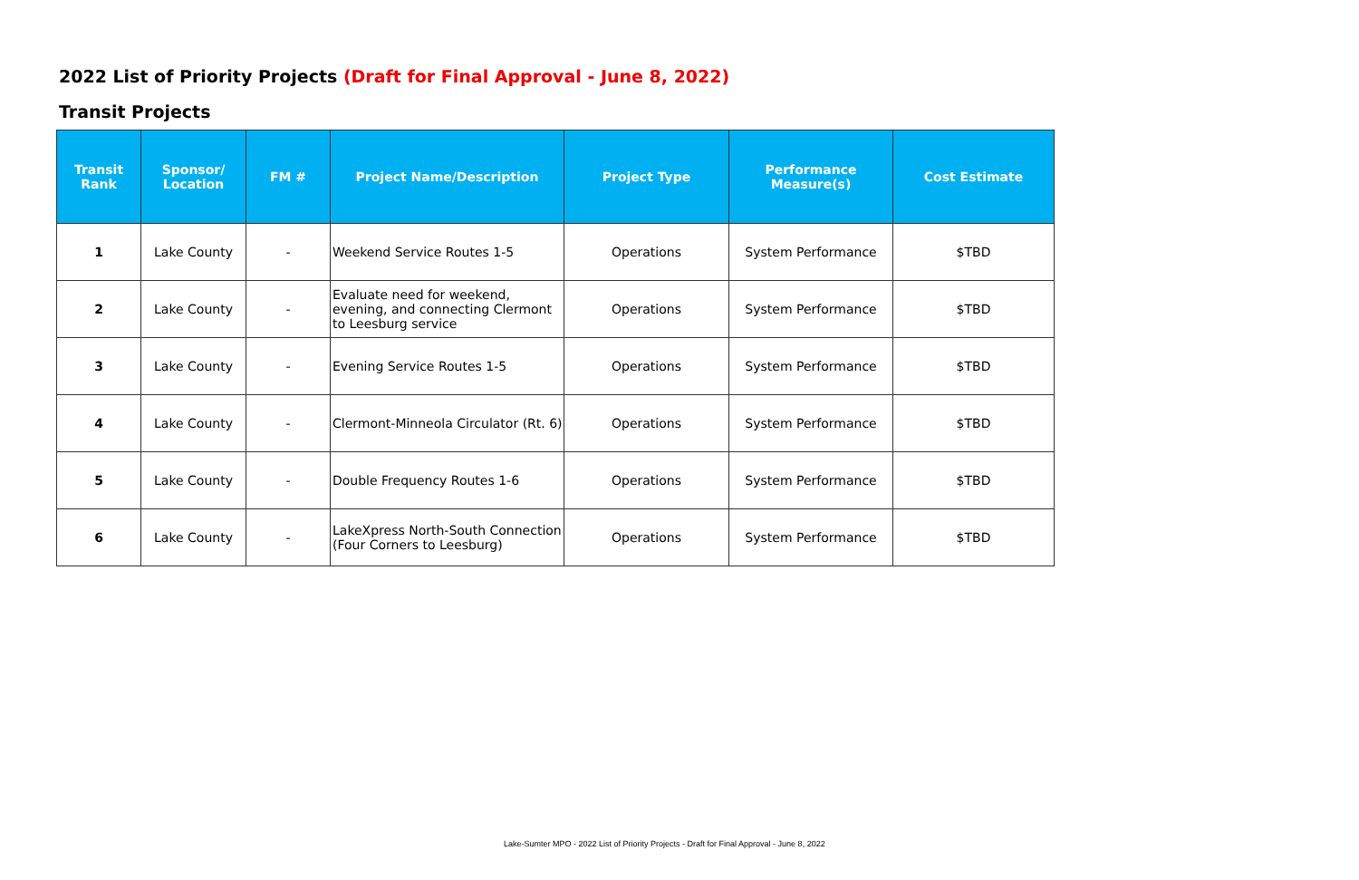2022 List of Priority Projects (Draft for Final Approval - June 8, 2022)
Transit Projects
| Transit Rank | Sponsor/ Location | FM # | Project Name/Description | Project Type | Performance Measure(s) | Cost Estimate |
| --- | --- | --- | --- | --- | --- | --- |
| 1 | Lake County | - | Weekend Service Routes 1-5 | Operations | System Performance | $TBD |
| 2 | Lake County | - | Evaluate need for weekend, evening, and connecting Clermont to Leesburg service | Operations | System Performance | $TBD |
| 3 | Lake County | - | Evening Service Routes 1-5 | Operations | System Performance | $TBD |
| 4 | Lake County | - | Clermont-Minneola Circulator (Rt. 6) | Operations | System Performance | $TBD |
| 5 | Lake County | - | Double Frequency Routes 1-6 | Operations | System Performance | $TBD |
| 6 | Lake County | - | LakeXpress North-South Connection (Four Corners to Leesburg) | Operations | System Performance | $TBD |
Lake-Sumter MPO - 2022 List of Priority Projects - Draft for Final Approval - June 8, 2022